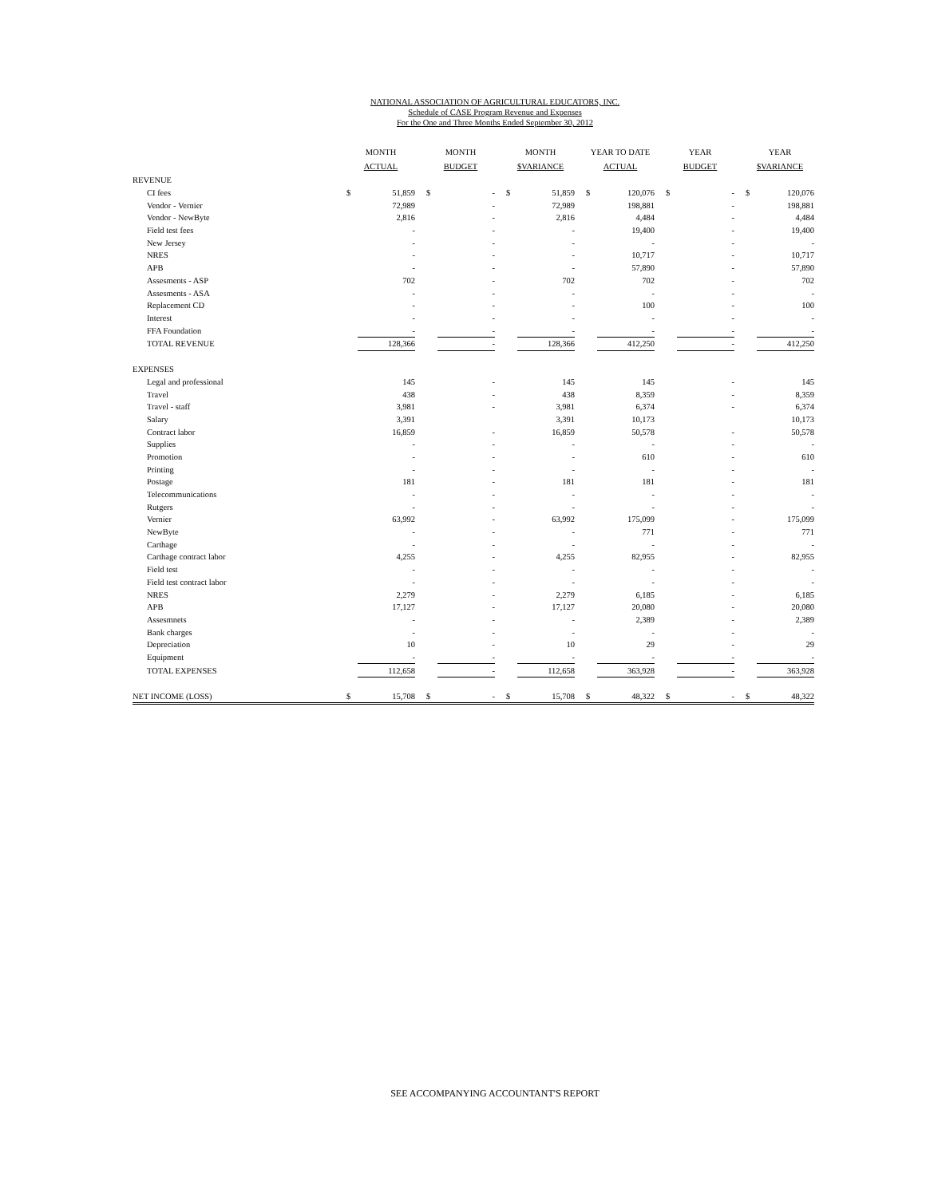NATIONAL ASSOCIATION OF AGRICULTURAL EDUCATORS, INC.
Schedule of CASE Program Revenue and Expenses
For the One and Three Months Ended September 30, 2012
| | MONTH ACTUAL | | | MONTH BUDGET | | | MONTH $VARIANCE | | | YEAR TO DATE ACTUAL | | | YEAR BUDGET | | | YEAR $VARIANCE | |
| --- | --- | --- | --- | --- | --- | --- | --- | --- | --- | --- | --- | --- | --- | --- | --- | --- | --- |
| REVENUE | | | | | | | | | | | | | | | | | |
| CI fees | $ | 51,859 | | $ | - | | $ | 51,859 | | $ | 120,076 | | $ | - | | $ | 120,076 |
| Vendor - Vernier | | 72,989 | | | - | | | 72,989 | | | 198,881 | | | - | | | 198,881 |
| Vendor - NewByte | | 2,816 | | | - | | | 2,816 | | | 4,484 | | | - | | | 4,484 |
| Field test fees | | - | | | - | | | - | | | 19,400 | | | - | | | 19,400 |
| New Jersey | | - | | | - | | | - | | | - | | | - | | | - |
| NRES | | - | | | - | | | - | | | 10,717 | | | - | | | 10,717 |
| APB | | - | | | - | | | - | | | 57,890 | | | - | | | 57,890 |
| Assesments - ASP | | 702 | | | - | | | 702 | | | 702 | | | - | | | 702 |
| Assesments - ASA | | - | | | - | | | - | | | - | | | - | | | - |
| Replacement CD | | - | | | - | | | - | | | 100 | | | - | | | 100 |
| Interest | | - | | | - | | | - | | | - | | | - | | | - |
| FFA Foundation | | - | | | - | | | - | | | - | | | - | | | - |
| TOTAL REVENUE | | 128,366 | | | - | | | 128,366 | | | 412,250 | | | - | | | 412,250 |
| EXPENSES | | | | | | | | | | | | | | | | | |
| Legal and professional | | 145 | | | - | | | 145 | | | 145 | | | - | | | 145 |
| Travel | | 438 | | | - | | | 438 | | | 8,359 | | | - | | | 8,359 |
| Travel - staff | | 3,981 | | | - | | | 3,981 | | | 6,374 | | | - | | | 6,374 |
| Salary | | 3,391 | | | | | | 3,391 | | | 10,173 | | | | | | 10,173 |
| Contract labor | | 16,859 | | | - | | | 16,859 | | | 50,578 | | | - | | | 50,578 |
| Supplies | | - | | | - | | | - | | | - | | | - | | | - |
| Promotion | | - | | | - | | | - | | | 610 | | | - | | | 610 |
| Printing | | - | | | - | | | - | | | - | | | - | | | - |
| Postage | | 181 | | | - | | | 181 | | | 181 | | | - | | | 181 |
| Telecommunications | | - | | | - | | | - | | | - | | | - | | | - |
| Rutgers | | - | | | - | | | - | | | - | | | - | | | - |
| Vernier | | 63,992 | | | - | | | 63,992 | | | 175,099 | | | - | | | 175,099 |
| NewByte | | - | | | - | | | - | | | 771 | | | - | | | 771 |
| Carthage | | - | | | - | | | - | | | - | | | - | | | - |
| Carthage contract labor | | 4,255 | | | - | | | 4,255 | | | 82,955 | | | - | | | 82,955 |
| Field test | | - | | | - | | | - | | | - | | | - | | | - |
| Field test contract labor | | - | | | - | | | - | | | - | | | - | | | - |
| NRES | | 2,279 | | | - | | | 2,279 | | | 6,185 | | | - | | | 6,185 |
| APB | | 17,127 | | | - | | | 17,127 | | | 20,080 | | | - | | | 20,080 |
| Assesmnets | | - | | | - | | | - | | | 2,389 | | | - | | | 2,389 |
| Bank charges | | - | | | - | | | - | | | - | | | - | | | - |
| Depreciation | | 10 | | | - | | | 10 | | | 29 | | | - | | | 29 |
| Equipment | | - | | | - | | | - | | | - | | | - | | | - |
| TOTAL EXPENSES | | 112,658 | | | - | | | 112,658 | | | 363,928 | | | - | | | 363,928 |
| NET INCOME (LOSS) | $ | 15,708 | | $ | - | | $ | 15,708 | | $ | 48,322 | | $ | - | | $ | 48,322 |
SEE ACCOMPANYING ACCOUNTANT'S REPORT